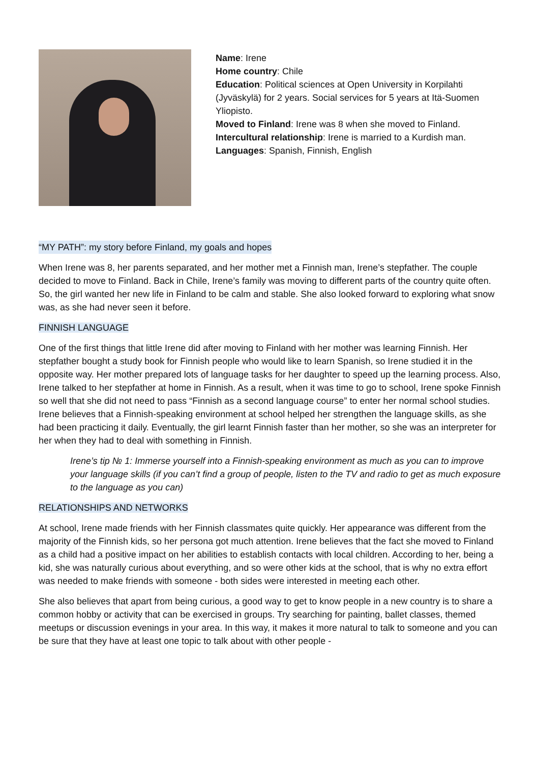Name: Irene
Home country: Chile
Education: Political sciences at Open University in Korpilahti (Jyväskylä) for 2 years. Social services for 5 years at Itä-Suomen Yliopisto.
Moved to Finland: Irene was 8 when she moved to Finland.
Intercultural relationship: Irene is married to a Kurdish man.
Languages: Spanish, Finnish, English
“MY PATH”: my story before Finland, my goals and hopes
When Irene was 8, her parents separated, and her mother met a Finnish man, Irene’s stepfather. The couple decided to move to Finland. Back in Chile, Irene’s family was moving to different parts of the country quite often. So, the girl wanted her new life in Finland to be calm and stable. She also looked forward to exploring what snow was, as she had never seen it before.
FINNISH LANGUAGE
One of the first things that little Irene did after moving to Finland with her mother was learning Finnish. Her stepfather bought a study book for Finnish people who would like to learn Spanish, so Irene studied it in the opposite way. Her mother prepared lots of language tasks for her daughter to speed up the learning process. Also, Irene talked to her stepfather at home in Finnish. As a result, when it was time to go to school, Irene spoke Finnish so well that she did not need to pass “Finnish as a second language course” to enter her normal school studies. Irene believes that a Finnish-speaking environment at school helped her strengthen the language skills, as she had been practicing it daily. Eventually, the girl learnt Finnish faster than her mother, so she was an interpreter for her when they had to deal with something in Finnish.
Irene’s tip № 1: Immerse yourself into a Finnish-speaking environment as much as you can to improve your language skills (if you can’t find a group of people, listen to the TV and radio to get as much exposure to the language as you can)
RELATIONSHIPS AND NETWORKS
At school, Irene made friends with her Finnish classmates quite quickly. Her appearance was different from the majority of the Finnish kids, so her persona got much attention. Irene believes that the fact she moved to Finland as a child had a positive impact on her abilities to establish contacts with local children. According to her, being a kid, she was naturally curious about everything, and so were other kids at the school, that is why no extra effort was needed to make friends with someone - both sides were interested in meeting each other.
She also believes that apart from being curious, a good way to get to know people in a new country is to share a common hobby or activity that can be exercised in groups. Try searching for painting, ballet classes, themed meetups or discussion evenings in your area. In this way, it makes it more natural to talk to someone and you can be sure that they have at least one topic to talk about with other people -